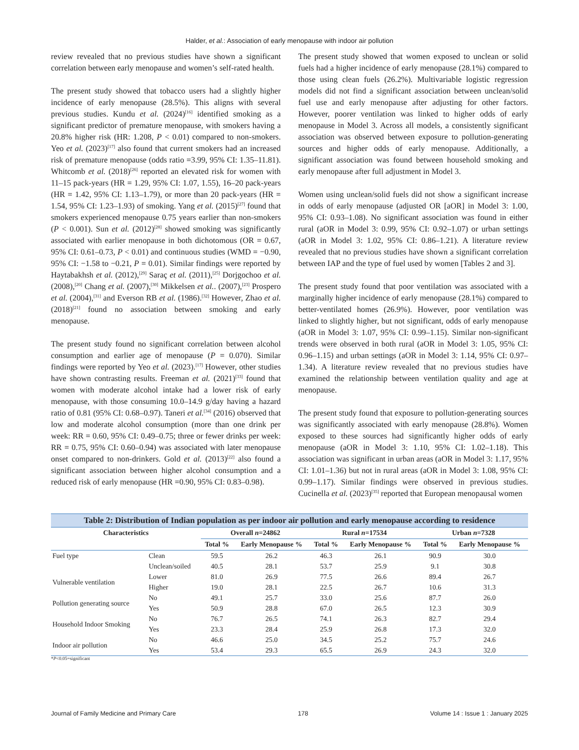Halder, et al.: Association of early menopause with indoor air pollution
review revealed that no previous studies have shown a significant correlation between early menopause and women’s self-rated health.
The present study showed that tobacco users had a slightly higher incidence of early menopause (28.5%). This aligns with several previous studies. Kundu et al. (2024)<sup>[16]</sup> identified smoking as a significant predictor of premature menopause, with smokers having a 20.8% higher risk (HR: 1.208, P < 0.01) compared to non-smokers. Yeo et al. (2023)<sup>[17]</sup> also found that current smokers had an increased risk of premature menopause (odds ratio =3.99, 95% CI: 1.35–11.81). Whitcomb et al. (2018)<sup>[26]</sup> reported an elevated risk for women with 11–15 pack-years (HR = 1.29, 95% CI: 1.07, 1.55), 16–20 pack-years (HR = 1.42, 95% CI: 1.13–1.79), or more than 20 pack-years (HR = 1.54, 95% CI: 1.23–1.93) of smoking. Yang et al. (2015)<sup>[27]</sup> found that smokers experienced menopause 0.75 years earlier than non-smokers (P < 0.001). Sun et al. (2012)<sup>[28]</sup> showed smoking was significantly associated with earlier menopause in both dichotomous (OR = 0.67, 95% CI: 0.61–0.73, P < 0.01) and continuous studies (WMD = −0.90, 95% CI: −1.58 to −0.21, P = 0.01). Similar findings were reported by Haytabakhsh et al. (2012),<sup>[29]</sup> Saraç et al. (2011),<sup>[25]</sup> Dorjgochoo et al. (2008),<sup>[20]</sup> Chang et al. (2007),<sup>[30]</sup> Mikkelsen et al.. (2007),<sup>[23]</sup> Prospero et al. (2004),<sup>[31]</sup> and Everson RB et al. (1986).<sup>[32]</sup> However, Zhao et al. (2018)<sup>[21]</sup> found no association between smoking and early menopause.
The present study found no significant correlation between alcohol consumption and earlier age of menopause (P = 0.070). Similar findings were reported by Yeo et al. (2023).<sup>[17]</sup> However, other studies have shown contrasting results. Freeman et al. (2021)<sup>[33]</sup> found that women with moderate alcohol intake had a lower risk of early menopause, with those consuming 10.0–14.9 g/day having a hazard ratio of 0.81 (95% CI: 0.68–0.97). Taneri et al.<sup>[34]</sup> (2016) observed that low and moderate alcohol consumption (more than one drink per week: RR = 0.60, 95% CI: 0.49–0.75; three or fewer drinks per week: RR = 0.75, 95% CI: 0.60–0.94) was associated with later menopause onset compared to non-drinkers. Gold et al. (2013)<sup>[22]</sup> also found a significant association between higher alcohol consumption and a reduced risk of early menopause (HR =0.90, 95% CI: 0.83–0.98).
The present study showed that women exposed to unclean or solid fuels had a higher incidence of early menopause (28.1%) compared to those using clean fuels (26.2%). Multivariable logistic regression models did not find a significant association between unclean/solid fuel use and early menopause after adjusting for other factors. However, poorer ventilation was linked to higher odds of early menopause in Model 3. Across all models, a consistently significant association was observed between exposure to pollution-generating sources and higher odds of early menopause. Additionally, a significant association was found between household smoking and early menopause after full adjustment in Model 3.
Women using unclean/solid fuels did not show a significant increase in odds of early menopause (adjusted OR [aOR] in Model 3: 1.00, 95% CI: 0.93–1.08). No significant association was found in either rural (aOR in Model 3: 0.99, 95% CI: 0.92–1.07) or urban settings (aOR in Model 3: 1.02, 95% CI: 0.86–1.21). A literature review revealed that no previous studies have shown a significant correlation between IAP and the type of fuel used by women [Tables 2 and 3].
The present study found that poor ventilation was associated with a marginally higher incidence of early menopause (28.1%) compared to better-ventilated homes (26.9%). However, poor ventilation was linked to slightly higher, but not significant, odds of early menopause (aOR in Model 3: 1.07, 95% CI: 0.99–1.15). Similar non-significant trends were observed in both rural (aOR in Model 3: 1.05, 95% CI: 0.96–1.15) and urban settings (aOR in Model 3: 1.14, 95% CI: 0.97–1.34). A literature review revealed that no previous studies have examined the relationship between ventilation quality and age at menopause.
The present study found that exposure to pollution-generating sources was significantly associated with early menopause (28.8%). Women exposed to these sources had significantly higher odds of early menopause (aOR in Model 3: 1.10, 95% CI: 1.02–1.18). This association was significant in urban areas (aOR in Model 3: 1.17, 95% CI: 1.01–1.36) but not in rural areas (aOR in Model 3: 1.08, 95% CI: 0.99–1.17). Similar findings were observed in previous studies. Cucinella et al. (2023)<sup>[35]</sup> reported that European menopausal women
Table 2: Distribution of Indian population as per indoor air pollution and early menopause according to residence
| Characteristics | | Overall n =24862 | | Rural n =17534 | | Urban n =7328 | |
| --- | --- | --- | --- | --- | --- | --- | --- |
| | | Total % | Early Menopause % | Total % | Early Menopause % | Total % | Early Menopause % |
| Fuel type | Clean | 59.5 | 26.2 | 46.3 | 26.1 | 90.9 | 30.0 |
| | Unclean/soiled | 40.5 | 28.1 | 53.7 | 25.9 | 9.1 | 30.8 |
| Vulnerable ventilation | Lower | 81.0 | 26.9 | 77.5 | 26.6 | 89.4 | 26.7 |
| | Higher | 19.0 | 28.1 | 22.5 | 26.7 | 10.6 | 31.3 |
| Pollution generating source | No | 49.1 | 25.7 | 33.0 | 25.6 | 87.7 | 26.0 |
| | Yes | 50.9 | 28.8 | 67.0 | 26.5 | 12.3 | 30.9 |
| Household Indoor Smoking | No | 76.7 | 26.5 | 74.1 | 26.3 | 82.7 | 29.4 |
| | Yes | 23.3 | 28.4 | 25.9 | 26.8 | 17.3 | 32.0 |
| Indoor air pollution | No | 46.6 | 25.0 | 34.5 | 25.2 | 75.7 | 24.6 |
| | Yes | 53.4 | 29.3 | 65.5 | 26.9 | 24.3 | 32.0 |
*P<0.05=significant
Journal of Family Medicine and Primary Care 178 Volume 14 : Issue 1 : January 2025